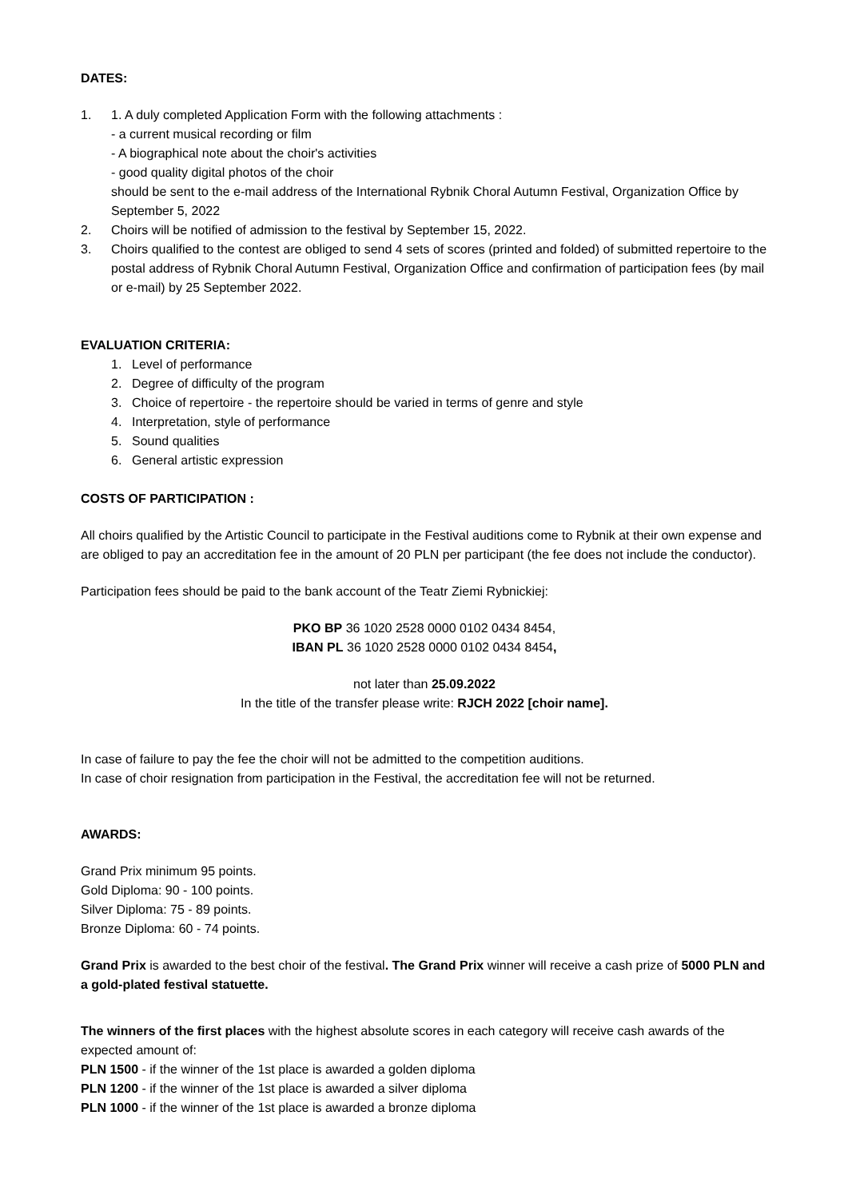DATES:
1. 1. A duly completed Application Form with the following attachments :
- a current musical recording or film
- A biographical note about the choir's activities
- good quality digital photos of the choir
should be sent to the e-mail address of the International Rybnik Choral Autumn Festival, Organization Office by September 5, 2022
2. Choirs will be notified of admission to the festival by September 15, 2022.
3. Choirs qualified to the contest are obliged to send 4 sets of scores (printed and folded) of submitted repertoire to the postal address of Rybnik Choral Autumn Festival, Organization Office and confirmation of participation fees (by mail or e-mail) by 25 September 2022.
EVALUATION CRITERIA:
1. Level of performance
2. Degree of difficulty of the program
3. Choice of repertoire - the repertoire should be varied in terms of genre and style
4. Interpretation, style of performance
5. Sound qualities
6. General artistic expression
COSTS OF PARTICIPATION :
All choirs qualified by the Artistic Council to participate in the Festival auditions come to Rybnik at their own expense and are obliged to pay an accreditation fee in the amount of 20 PLN per participant (the fee does not include the conductor).
Participation fees should be paid to the bank account of the Teatr Ziemi Rybnickiej:
PKO BP 36 1020 2528 0000 0102 0434 8454,
IBAN PL 36 1020 2528 0000 0102 0434 8454,
not later than 25.09.2022
In the title of the transfer please write: RJCH 2022 [choir name].
In case of failure to pay the fee the choir will not be admitted to the competition auditions.
In case of choir resignation from participation in the Festival, the accreditation fee will not be returned.
AWARDS:
Grand Prix minimum 95 points.
Gold Diploma: 90 - 100 points.
Silver Diploma: 75 - 89 points.
Bronze Diploma: 60 - 74 points.
Grand Prix is awarded to the best choir of the festival. The Grand Prix winner will receive a cash prize of 5000 PLN and a gold-plated festival statuette.
The winners of the first places with the highest absolute scores in each category will receive cash awards of the expected amount of:
PLN 1500 - if the winner of the 1st place is awarded a golden diploma
PLN 1200 - if the winner of the 1st place is awarded a silver diploma
PLN 1000 - if the winner of the 1st place is awarded a bronze diploma